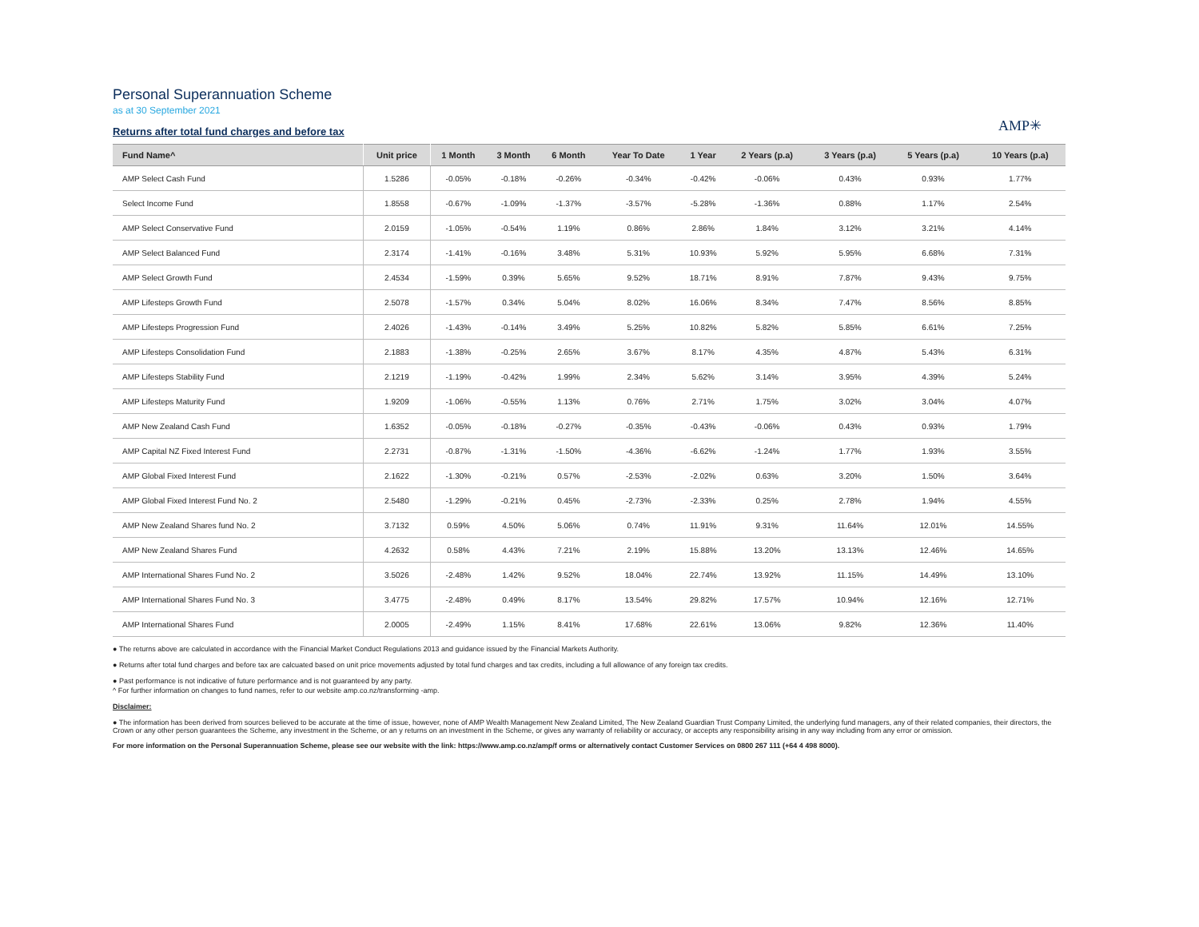Personal Superannuation Scheme
as at 30 September 2021
Returns after total fund charges and before tax
AMP✳
| Fund Name^ | Unit price | 1 Month | 3 Month | 6 Month | Year To Date | 1 Year | 2 Years (p.a) | 3 Years (p.a) | 5 Years (p.a) | 10 Years (p.a) |
| --- | --- | --- | --- | --- | --- | --- | --- | --- | --- | --- |
| AMP Select Cash Fund | 1.5286 | -0.05% | -0.18% | -0.26% | -0.34% | -0.42% | -0.06% | 0.43% | 0.93% | 1.77% |
| Select Income Fund | 1.8558 | -0.67% | -1.09% | -1.37% | -3.57% | -5.28% | -1.36% | 0.88% | 1.17% | 2.54% |
| AMP Select Conservative Fund | 2.0159 | -1.05% | -0.54% | 1.19% | 0.86% | 2.86% | 1.84% | 3.12% | 3.21% | 4.14% |
| AMP Select Balanced Fund | 2.3174 | -1.41% | -0.16% | 3.48% | 5.31% | 10.93% | 5.92% | 5.95% | 6.68% | 7.31% |
| AMP Select Growth Fund | 2.4534 | -1.59% | 0.39% | 5.65% | 9.52% | 18.71% | 8.91% | 7.87% | 9.43% | 9.75% |
| AMP Lifesteps Growth Fund | 2.5078 | -1.57% | 0.34% | 5.04% | 8.02% | 16.06% | 8.34% | 7.47% | 8.56% | 8.85% |
| AMP Lifesteps Progression Fund | 2.4026 | -1.43% | -0.14% | 3.49% | 5.25% | 10.82% | 5.82% | 5.85% | 6.61% | 7.25% |
| AMP Lifesteps Consolidation Fund | 2.1883 | -1.38% | -0.25% | 2.65% | 3.67% | 8.17% | 4.35% | 4.87% | 5.43% | 6.31% |
| AMP Lifesteps Stability Fund | 2.1219 | -1.19% | -0.42% | 1.99% | 2.34% | 5.62% | 3.14% | 3.95% | 4.39% | 5.24% |
| AMP Lifesteps Maturity Fund | 1.9209 | -1.06% | -0.55% | 1.13% | 0.76% | 2.71% | 1.75% | 3.02% | 3.04% | 4.07% |
| AMP New Zealand Cash Fund | 1.6352 | -0.05% | -0.18% | -0.27% | -0.35% | -0.43% | -0.06% | 0.43% | 0.93% | 1.79% |
| AMP Capital NZ Fixed Interest Fund | 2.2731 | -0.87% | -1.31% | -1.50% | -4.36% | -6.62% | -1.24% | 1.77% | 1.93% | 3.55% |
| AMP Global Fixed Interest Fund | 2.1622 | -1.30% | -0.21% | 0.57% | -2.53% | -2.02% | 0.63% | 3.20% | 1.50% | 3.64% |
| AMP Global Fixed Interest Fund No. 2 | 2.5480 | -1.29% | -0.21% | 0.45% | -2.73% | -2.33% | 0.25% | 2.78% | 1.94% | 4.55% |
| AMP New Zealand Shares fund No. 2 | 3.7132 | 0.59% | 4.50% | 5.06% | 0.74% | 11.91% | 9.31% | 11.64% | 12.01% | 14.55% |
| AMP New Zealand Shares Fund | 4.2632 | 0.58% | 4.43% | 7.21% | 2.19% | 15.88% | 13.20% | 13.13% | 12.46% | 14.65% |
| AMP International Shares Fund No. 2 | 3.5026 | -2.48% | 1.42% | 9.52% | 18.04% | 22.74% | 13.92% | 11.15% | 14.49% | 13.10% |
| AMP International Shares Fund No. 3 | 3.4775 | -2.48% | 0.49% | 8.17% | 13.54% | 29.82% | 17.57% | 10.94% | 12.16% | 12.71% |
| AMP International Shares Fund | 2.0005 | -2.49% | 1.15% | 8.41% | 17.68% | 22.61% | 13.06% | 9.82% | 12.36% | 11.40% |
● The returns above are calculated in accordance with the Financial Market Conduct Regulations 2013 and guidance issued by the Financial Markets Authority.
● Returns after total fund charges and before tax are calcuated based on unit price movements adjusted by total fund charges and tax credits, including a full allowance of any foreign tax credits.
● Past performance is not indicative of future performance and is not guaranteed by any party.
^ For further information on changes to fund names, refer to our website amp.co.nz/transforming -amp.
Disclaimer:
● The information has been derived from sources believed to be accurate at the time of issue, however, none of AMP Wealth Management New Zealand Limited, The New Zealand Guardian Trust Company Limited, the underlying fund managers, any of their related companies, their directors, the Crown or any other person guarantees the Scheme, any investment in the Scheme, or an y returns on an investment in the Scheme, or gives any warranty of reliability or accuracy, or accepts any responsibility arising in any way including from any error or omission.
For more information on the Personal Superannuation Scheme, please see our website with the link: https://www.amp.co.nz/amp/f orms or alternatively contact Customer Services on 0800 267 111 (+64 4 498 8000).